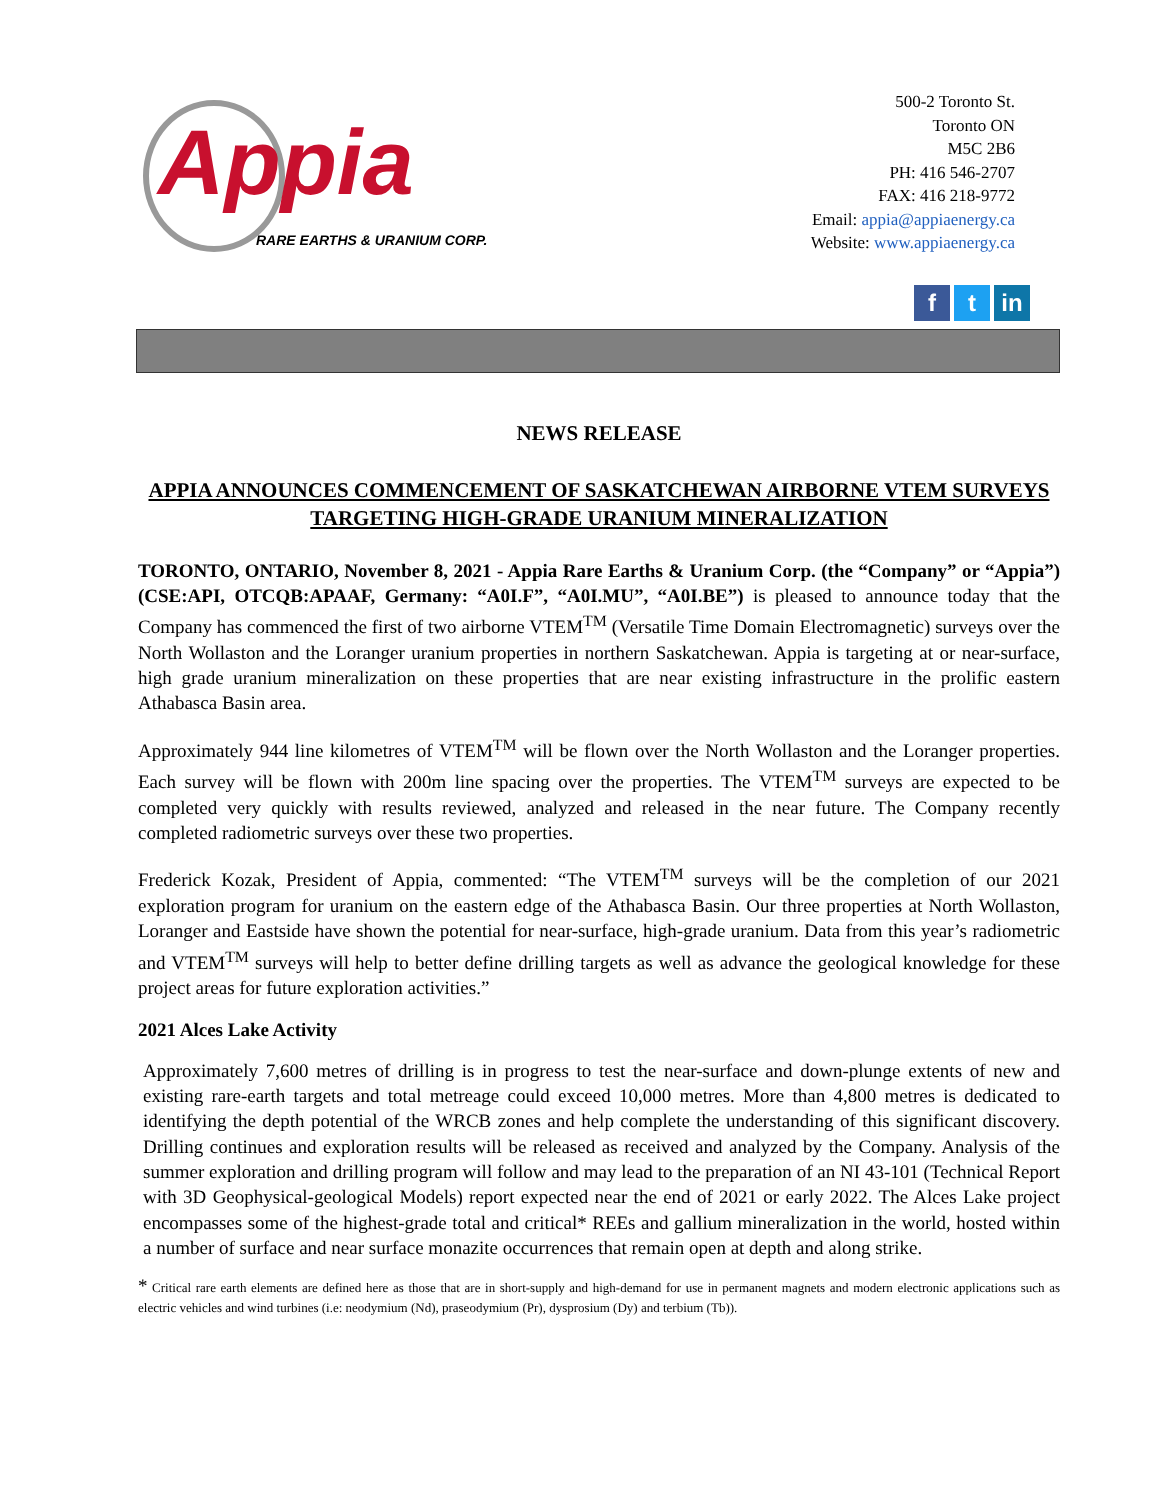Appia
RARE EARTHS & URANIUM CORP.
500-2 Toronto St.
Toronto ON
M5C 2B6
PH: 416 546-2707
FAX: 416 218-9772
Email: appia@appiaenergy.ca
Website: www.appiaenergy.ca
f t in
NEWS RELEASE
APPIA ANNOUNCES COMMENCEMENT OF SASKATCHEWAN AIRBORNE VTEM SURVEYS TARGETING HIGH-GRADE URANIUM MINERALIZATION
TORONTO, ONTARIO, November 8, 2021 - Appia Rare Earths & Uranium Corp. (the “Company” or “Appia”) (CSE:API, OTCQB:APAAF, Germany: “A0I.F”, “A0I.MU”, “A0I.BE”) is pleased to announce today that the Company has commenced the first of two airborne VTEM<sup>TM</sup> (Versatile Time Domain Electromagnetic) surveys over the North Wollaston and the Loranger uranium properties in northern Saskatchewan. Appia is targeting at or near-surface, high grade uranium mineralization on these properties that are near existing infrastructure in the prolific eastern Athabasca Basin area.
Approximately 944 line kilometres of VTEM<sup>TM</sup> will be flown over the North Wollaston and the Loranger properties. Each survey will be flown with 200m line spacing over the properties. The VTEM<sup>TM</sup> surveys are expected to be completed very quickly with results reviewed, analyzed and released in the near future. The Company recently completed radiometric surveys over these two properties.
Frederick Kozak, President of Appia, commented: “The VTEM<sup>TM</sup> surveys will be the completion of our 2021 exploration program for uranium on the eastern edge of the Athabasca Basin. Our three properties at North Wollaston, Loranger and Eastside have shown the potential for near-surface, high-grade uranium. Data from this year’s radiometric and VTEM<sup>TM</sup> surveys will help to better define drilling targets as well as advance the geological knowledge for these project areas for future exploration activities.”
2021 Alces Lake Activity
Approximately 7,600 metres of drilling is in progress to test the near-surface and down-plunge extents of new and existing rare-earth targets and total metreage could exceed 10,000 metres. More than 4,800 metres is dedicated to identifying the depth potential of the WRCB zones and help complete the understanding of this significant discovery. Drilling continues and exploration results will be released as received and analyzed by the Company. Analysis of the summer exploration and drilling program will follow and may lead to the preparation of an NI 43-101 (Technical Report with 3D Geophysical-geological Models) report expected near the end of 2021 or early 2022. The Alces Lake project encompasses some of the highest-grade total and critical* REEs and gallium mineralization in the world, hosted within a number of surface and near surface monazite occurrences that remain open at depth and along strike.
* Critical rare earth elements are defined here as those that are in short-supply and high-demand for use in permanent magnets and modern electronic applications such as electric vehicles and wind turbines (i.e: neodymium (Nd), praseodymium (Pr), dysprosium (Dy) and terbium (Tb)).